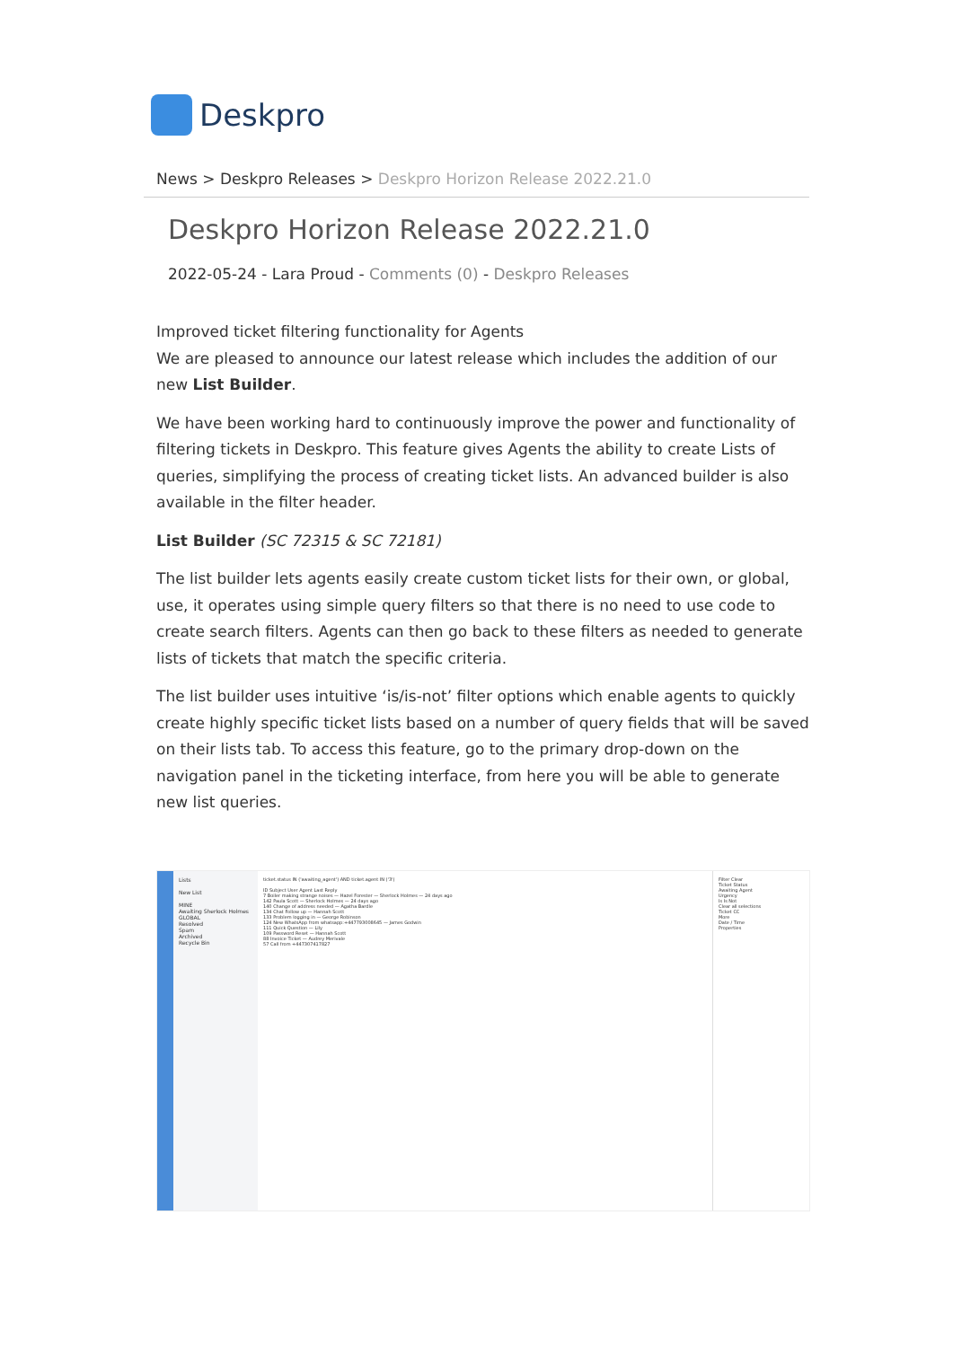Deskpro
News > Deskpro Releases > Deskpro Horizon Release 2022.21.0
Deskpro Horizon Release 2022.21.0
2022-05-24 - Lara Proud - Comments (0) - Deskpro Releases
Improved ticket filtering functionality for Agents
We are pleased to announce our latest release which includes the addition of our new List Builder.
We have been working hard to continuously improve the power and functionality of filtering tickets in Deskpro. This feature gives Agents the ability to create Lists of queries, simplifying the process of creating ticket lists. An advanced builder is also available in the filter header.
List Builder (SC 72315 & SC 72181)
The list builder lets agents easily create custom ticket lists for their own, or global, use, it operates using simple query filters so that there is no need to use code to create search filters. Agents can then go back to these filters as needed to generate lists of tickets that match the specific criteria.
The list builder uses intuitive ‘is/is-not’ filter options which enable agents to quickly create highly specific ticket lists based on a number of query fields that will be saved on their lists tab. To access this feature, go to the primary drop-down on the navigation panel in the ticketing interface, from here you will be able to generate new list queries.
Lists
New List
MINE
Awaiting Sherlock Holmes
GLOBAL
Resolved
Spam
Archived
Recycle Bin
ticket.status IN ('awaiting_agent') AND ticket.agent IN ('3')
ID Subject User Agent Last Reply
7 Boiler making strange noises — Hazel Forester — Sherlock Holmes — 24 days ago
142 Paula Scott — Sherlock Holmes — 24 days ago
140 Change of address needed — Agatha Bardle
134 Chat Follow up — Hannah Scott
133 Problem logging in — George Robinson
124 New WhatsApp from whatsapp:+447793008645 — James Godwin
111 Quick Question — Lily
109 Password Reset — Hannah Scott
88 Invoice Ticket — Audrey Merivale
57 Call from +447307417827
Filter Clear
Ticket Status
Awaiting Agent
Urgency
Is Is Not
Clear all selections
Ticket CC
More
Date / Time
Properties